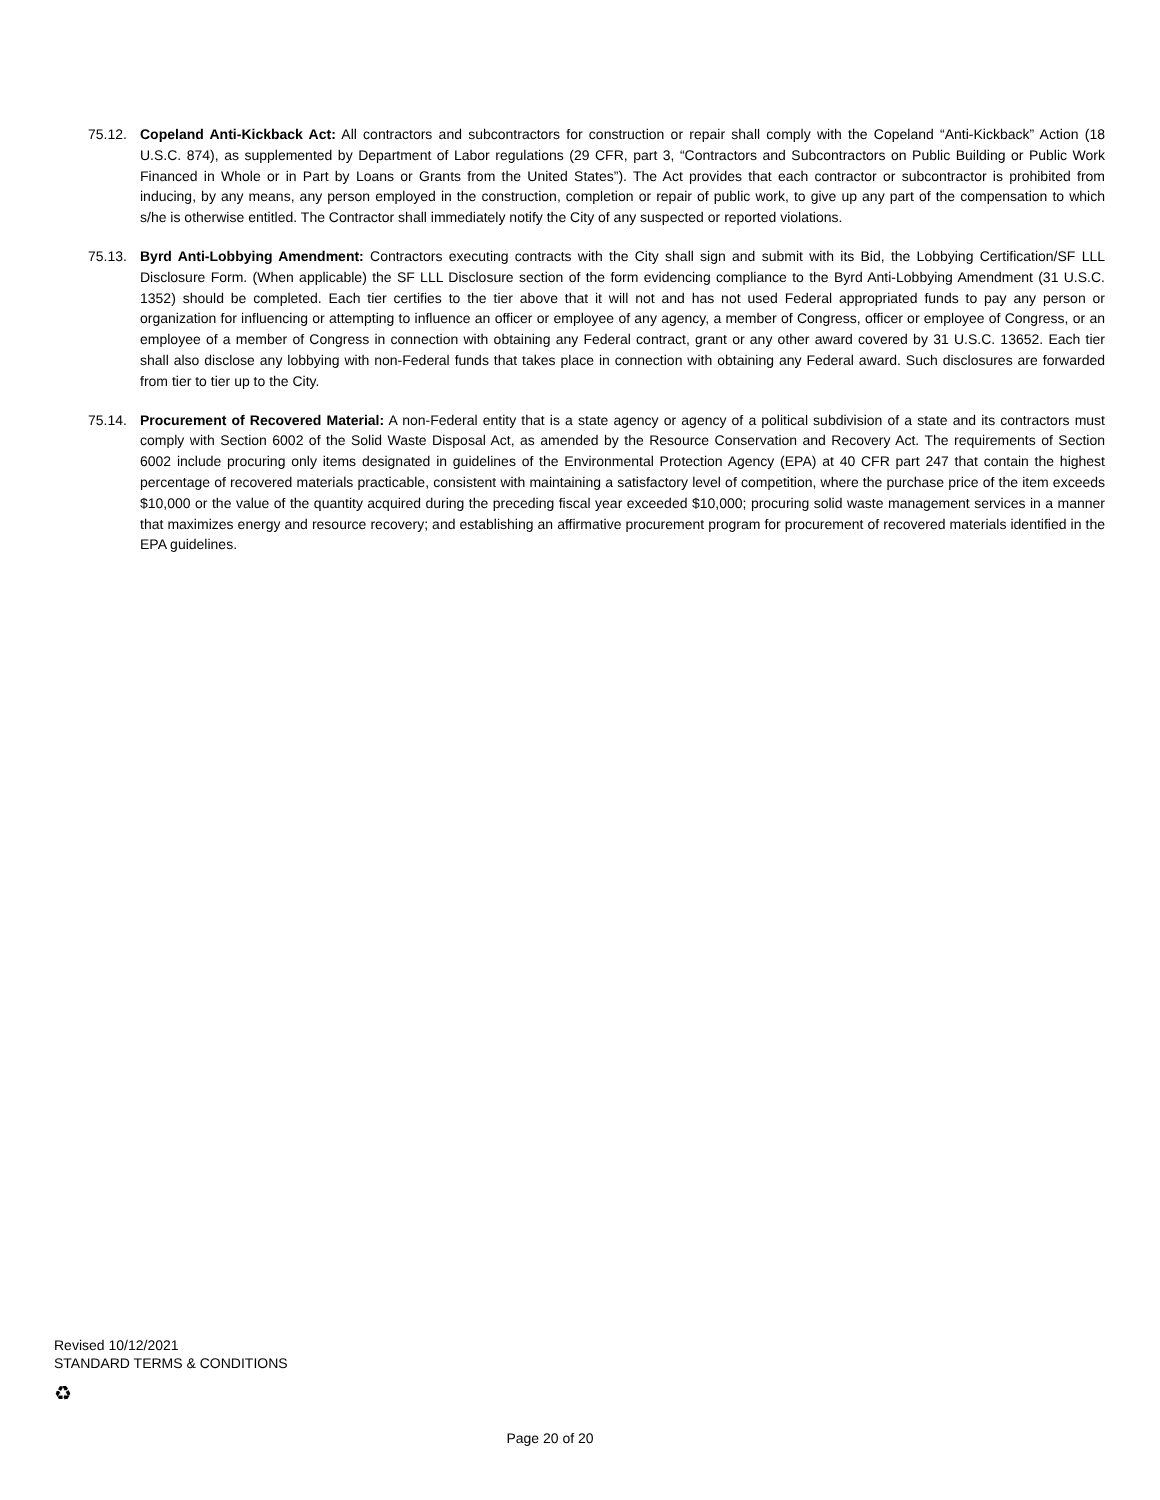75.12. Copeland Anti-Kickback Act: All contractors and subcontractors for construction or repair shall comply with the Copeland “Anti-Kickback” Action (18 U.S.C. 874), as supplemented by Department of Labor regulations (29 CFR, part 3, “Contractors and Subcontractors on Public Building or Public Work Financed in Whole or in Part by Loans or Grants from the United States”). The Act provides that each contractor or subcontractor is prohibited from inducing, by any means, any person employed in the construction, completion or repair of public work, to give up any part of the compensation to which s/he is otherwise entitled. The Contractor shall immediately notify the City of any suspected or reported violations.
75.13. Byrd Anti-Lobbying Amendment: Contractors executing contracts with the City shall sign and submit with its Bid, the Lobbying Certification/SF LLL Disclosure Form. (When applicable) the SF LLL Disclosure section of the form evidencing compliance to the Byrd Anti-Lobbying Amendment (31 U.S.C. 1352) should be completed. Each tier certifies to the tier above that it will not and has not used Federal appropriated funds to pay any person or organization for influencing or attempting to influence an officer or employee of any agency, a member of Congress, officer or employee of Congress, or an employee of a member of Congress in connection with obtaining any Federal contract, grant or any other award covered by 31 U.S.C. 13652. Each tier shall also disclose any lobbying with non-Federal funds that takes place in connection with obtaining any Federal award. Such disclosures are forwarded from tier to tier up to the City.
75.14. Procurement of Recovered Material: A non-Federal entity that is a state agency or agency of a political subdivision of a state and its contractors must comply with Section 6002 of the Solid Waste Disposal Act, as amended by the Resource Conservation and Recovery Act. The requirements of Section 6002 include procuring only items designated in guidelines of the Environmental Protection Agency (EPA) at 40 CFR part 247 that contain the highest percentage of recovered materials practicable, consistent with maintaining a satisfactory level of competition, where the purchase price of the item exceeds $10,000 or the value of the quantity acquired during the preceding fiscal year exceeded $10,000; procuring solid waste management services in a manner that maximizes energy and resource recovery; and establishing an affirmative procurement program for procurement of recovered materials identified in the EPA guidelines.
Revised 10/12/2021
STANDARD TERMS & CONDITIONS
♻
Page 20 of 20